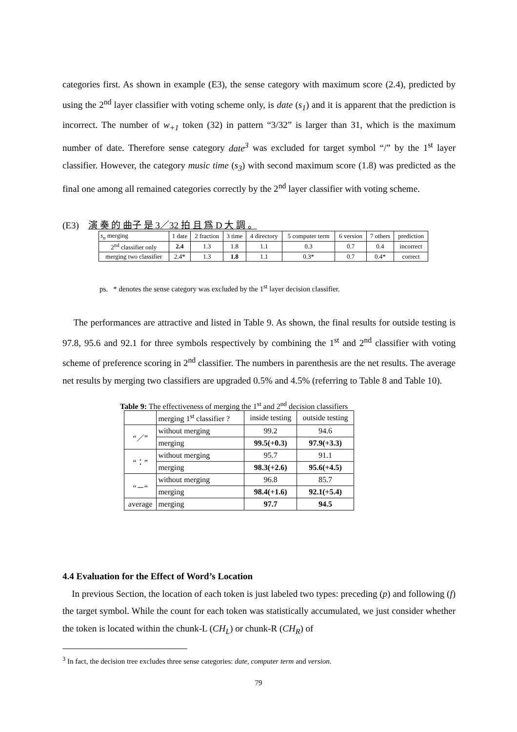categories first. As shown in example (E3), the sense category with maximum score (2.4), predicted by using the 2<sup>nd</sup> layer classifier with voting scheme only, is date (s<sub>1</sub>) and it is apparent that the prediction is incorrect. The number of w<sub>+1</sub> token (32) in pattern “3/32” is larger than 31, which is the maximum number of date. Therefore sense category date<sup>3</sup> was excluded for target symbol “/” by the 1<sup>st</sup> layer classifier. However, the category music time (s<sub>3</sub>) with second maximum score (1.8) was predicted as the final one among all remained categories correctly by the 2<sup>nd</sup> layer classifier with voting scheme.
(E3) 演 奏 的 曲子 是 3／32 拍 且 爲 D 大 調 。
| s<sub>n</sub> merging | 1 date | 2 fraction | 3 time | 4 directory | 5 computer term | 6 version | 7 others | prediction |
| 2<sup>nd</sup> classifier only | 2.4 | 1.3 | 1.8 | 1.1 | 0.3 | 0.7 | 0.4 | incorrect |
| merging two classifier | 2.4* | 1.3 | 1.8 | 1.1 | 0.3* | 0.7 | 0.4* | correct |
ps. * denotes the sense category was excluded by the 1<sup>st</sup> layer decision classifier.
The performances are attractive and listed in Table 9. As shown, the final results for outside testing is 97.8, 95.6 and 92.1 for three symbols respectively by combining the 1<sup>st</sup> and 2<sup>nd</sup> classifier with voting scheme of preference scoring in 2<sup>nd</sup> classifier. The numbers in parenthesis are the net results. The average net results by merging two classifiers are upgraded 0.5% and 4.5% (referring to Table 8 and Table 10).
Table 9: The effectiveness of merging the 1<sup>st</sup> and 2<sup>nd</sup> decision classifiers
| | merging 1<sup>st</sup> classifier ? | inside testing | outside testing |
| “／” | without merging | 99.2 | 94.6 |
| | merging | 99.5(+0.3) | 97.9(+3.3) |
| “：” | without merging | 95.7 | 91.1 |
| | merging | 98.3(+2.6) | 95.6(+4.5) |
| “－“ | without merging | 96.8 | 85.7 |
| | merging | 98.4(+1.6) | 92.1(+5.4) |
| average | merging | 97.7 | 94.5 |
4.4 Evaluation for the Effect of Word’s Location
In previous Section, the location of each token is just labeled two types: preceding (p) and following (f) the target symbol. While the count for each token was statistically accumulated, we just consider whether the token is located within the chunk-L (CH<sub>L</sub>) or chunk-R (CH<sub>R</sub>) of
<sup>3</sup> In fact, the decision tree excludes three sense categories: date, computer term and version.
79